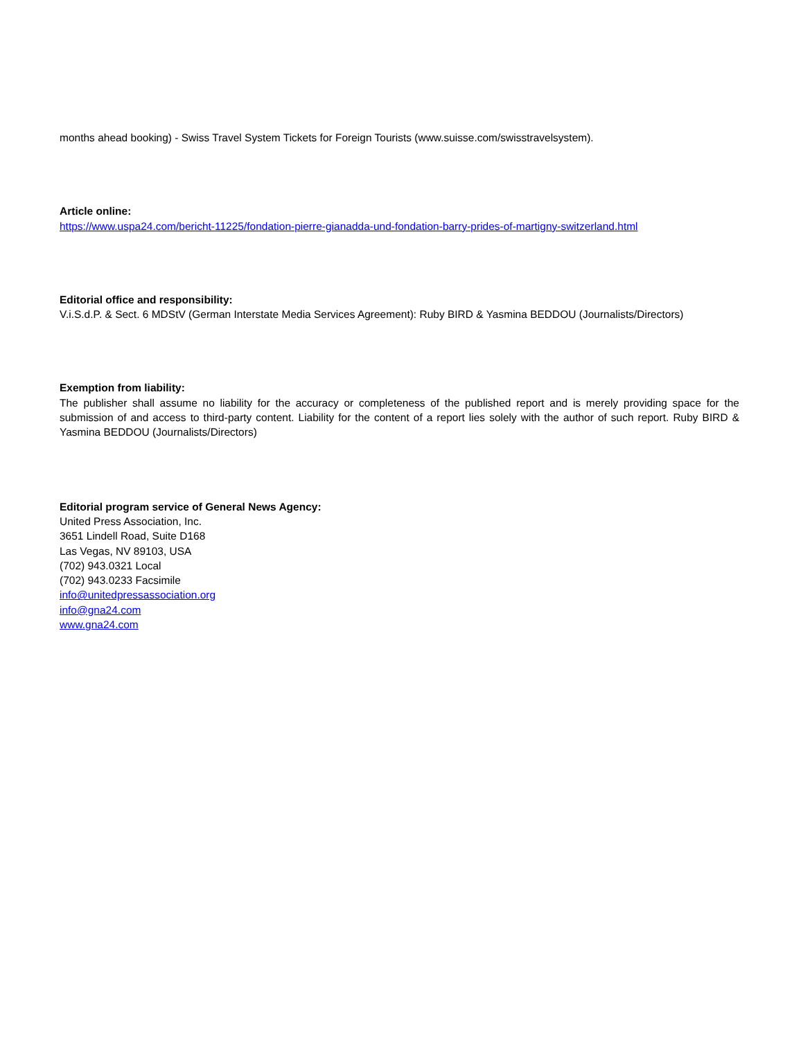months ahead booking) - Swiss Travel System Tickets for Foreign Tourists (www.suisse.com/swisstravelsystem).
Article online:
https://www.uspa24.com/bericht-11225/fondation-pierre-gianadda-und-fondation-barry-prides-of-martigny-switzerland.html
Editorial office and responsibility:
V.i.S.d.P. & Sect. 6 MDStV (German Interstate Media Services Agreement): Ruby BIRD & Yasmina BEDDOU (Journalists/Directors)
Exemption from liability:
The publisher shall assume no liability for the accuracy or completeness of the published report and is merely providing space for the submission of and access to third-party content. Liability for the content of a report lies solely with the author of such report. Ruby BIRD & Yasmina BEDDOU (Journalists/Directors)
Editorial program service of General News Agency:
United Press Association, Inc.
3651 Lindell Road, Suite D168
Las Vegas, NV 89103, USA
(702) 943.0321 Local
(702) 943.0233 Facsimile
info@unitedpressassociation.org
info@gna24.com
www.gna24.com